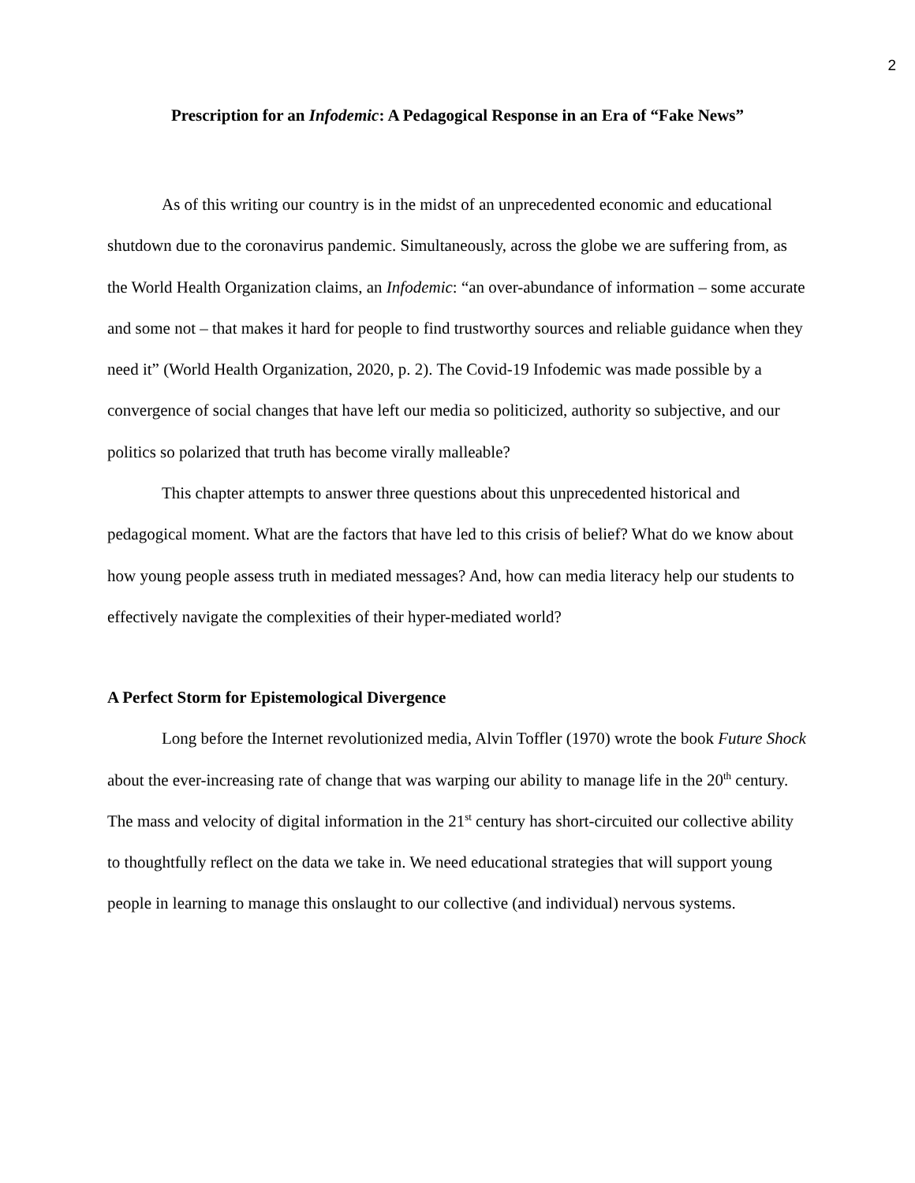2
Prescription for an Infodemic: A Pedagogical Response in an Era of “Fake News”
As of this writing our country is in the midst of an unprecedented economic and educational shutdown due to the coronavirus pandemic. Simultaneously, across the globe we are suffering from, as the World Health Organization claims, an Infodemic: “an over-abundance of information – some accurate and some not – that makes it hard for people to find trustworthy sources and reliable guidance when they need it” (World Health Organization, 2020, p. 2). The Covid-19 Infodemic was made possible by a convergence of social changes that have left our media so politicized, authority so subjective, and our politics so polarized that truth has become virally malleable?
This chapter attempts to answer three questions about this unprecedented historical and pedagogical moment. What are the factors that have led to this crisis of belief? What do we know about how young people assess truth in mediated messages? And, how can media literacy help our students to effectively navigate the complexities of their hyper-mediated world?
A Perfect Storm for Epistemological Divergence
Long before the Internet revolutionized media, Alvin Toffler (1970) wrote the book Future Shock about the ever-increasing rate of change that was warping our ability to manage life in the 20<sup>th</sup> century. The mass and velocity of digital information in the 21<sup>st</sup> century has short-circuited our collective ability to thoughtfully reflect on the data we take in. We need educational strategies that will support young people in learning to manage this onslaught to our collective (and individual) nervous systems.